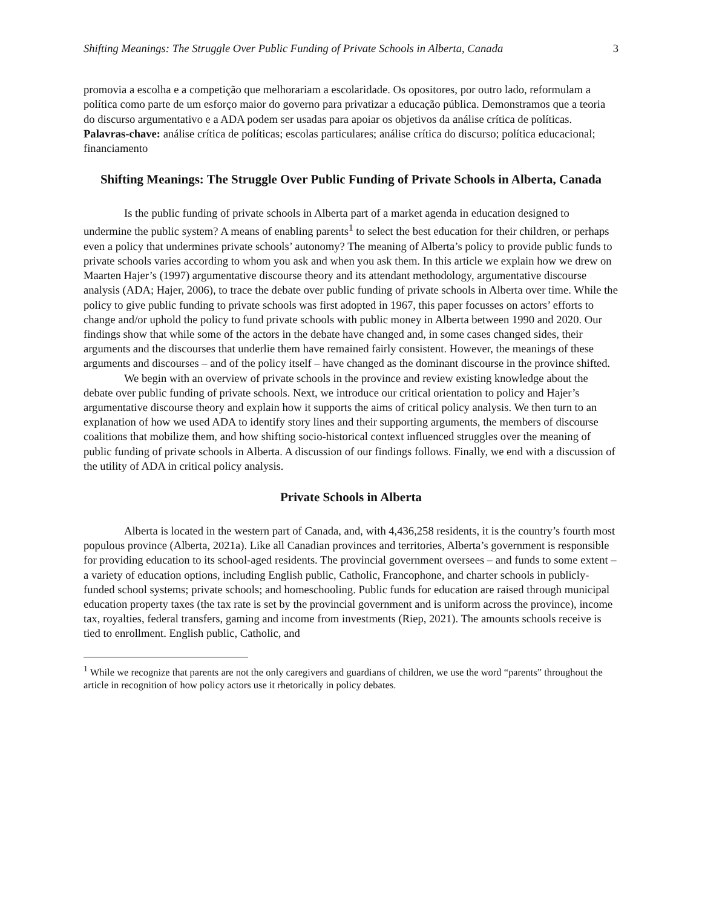Shifting Meanings: The Struggle Over Public Funding of Private Schools in Alberta, Canada 3
promovia a escolha e a competição que melhorariam a escolaridade. Os opositores, por outro lado, reformulam a política como parte de um esforço maior do governo para privatizar a educação pública. Demonstramos que a teoria do discurso argumentativo e a ADA podem ser usadas para apoiar os objetivos da análise crítica de políticas.
Palavras-chave: análise crítica de políticas; escolas particulares; análise crítica do discurso; política educacional; financiamento
Shifting Meanings: The Struggle Over Public Funding of Private Schools in Alberta, Canada
Is the public funding of private schools in Alberta part of a market agenda in education designed to undermine the public system? A means of enabling parents<sup>1</sup> to select the best education for their children, or perhaps even a policy that undermines private schools’ autonomy? The meaning of Alberta’s policy to provide public funds to private schools varies according to whom you ask and when you ask them. In this article we explain how we drew on Maarten Hajer’s (1997) argumentative discourse theory and its attendant methodology, argumentative discourse analysis (ADA; Hajer, 2006), to trace the debate over public funding of private schools in Alberta over time. While the policy to give public funding to private schools was first adopted in 1967, this paper focusses on actors’ efforts to change and/or uphold the policy to fund private schools with public money in Alberta between 1990 and 2020. Our findings show that while some of the actors in the debate have changed and, in some cases changed sides, their arguments and the discourses that underlie them have remained fairly consistent. However, the meanings of these arguments and discourses – and of the policy itself – have changed as the dominant discourse in the province shifted.
We begin with an overview of private schools in the province and review existing knowledge about the debate over public funding of private schools. Next, we introduce our critical orientation to policy and Hajer’s argumentative discourse theory and explain how it supports the aims of critical policy analysis. We then turn to an explanation of how we used ADA to identify story lines and their supporting arguments, the members of discourse coalitions that mobilize them, and how shifting socio-historical context influenced struggles over the meaning of public funding of private schools in Alberta. A discussion of our findings follows. Finally, we end with a discussion of the utility of ADA in critical policy analysis.
Private Schools in Alberta
Alberta is located in the western part of Canada, and, with 4,436,258 residents, it is the country’s fourth most populous province (Alberta, 2021a). Like all Canadian provinces and territories, Alberta’s government is responsible for providing education to its school-aged residents. The provincial government oversees – and funds to some extent – a variety of education options, including English public, Catholic, Francophone, and charter schools in publicly-funded school systems; private schools; and homeschooling. Public funds for education are raised through municipal education property taxes (the tax rate is set by the provincial government and is uniform across the province), income tax, royalties, federal transfers, gaming and income from investments (Riep, 2021). The amounts schools receive is tied to enrollment. English public, Catholic, and
<sup>1</sup> While we recognize that parents are not the only caregivers and guardians of children, we use the word “parents” throughout the article in recognition of how policy actors use it rhetorically in policy debates.